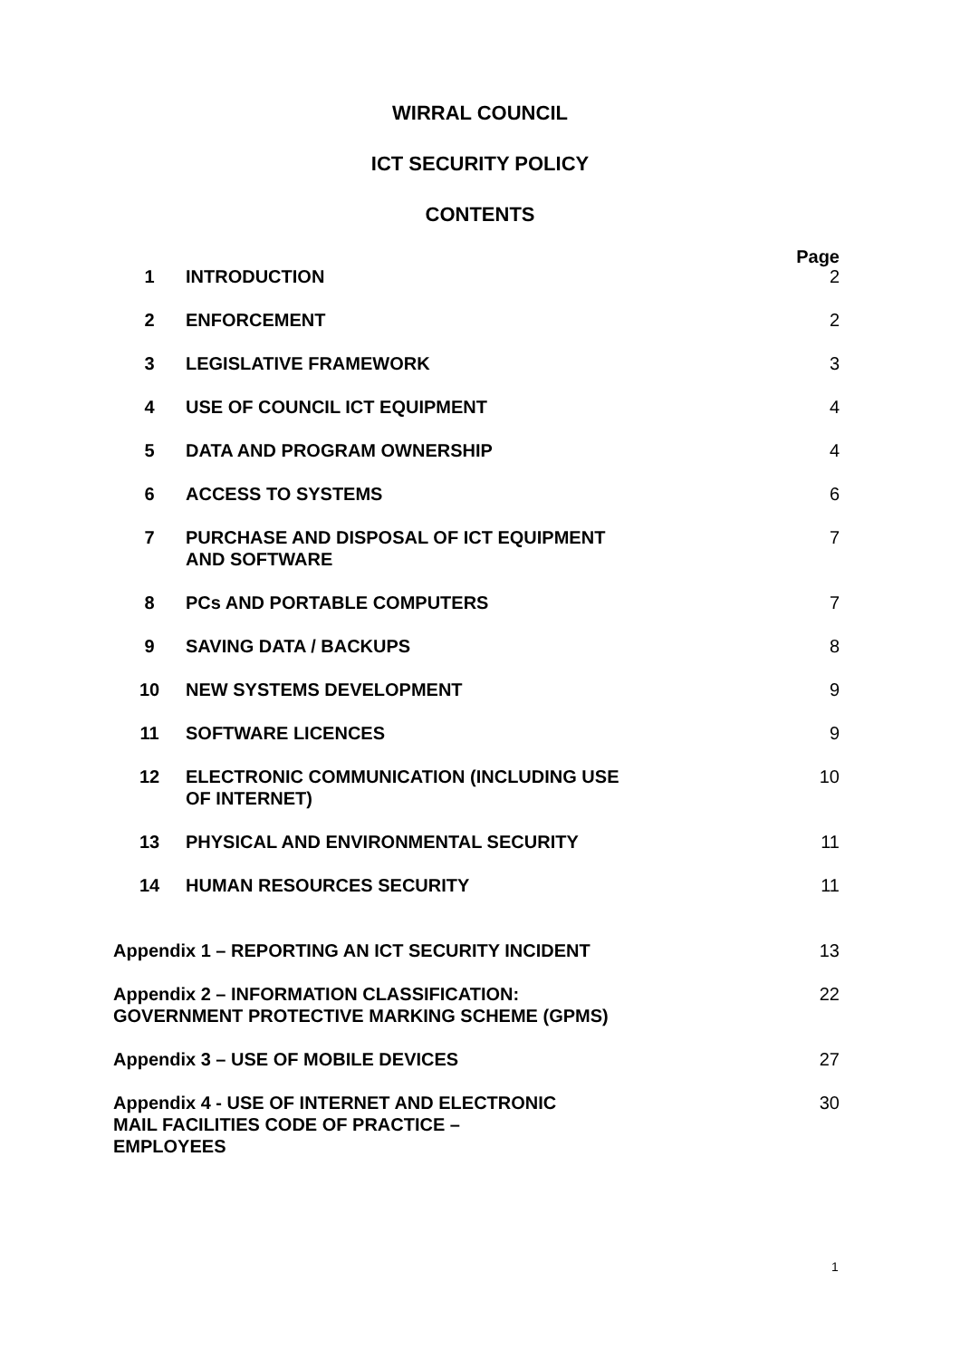WIRRAL COUNCIL
ICT SECURITY POLICY
CONTENTS
Page
| 1 | INTRODUCTION | 2 |
| 2 | ENFORCEMENT | 2 |
| 3 | LEGISLATIVE FRAMEWORK | 3 |
| 4 | USE OF COUNCIL ICT EQUIPMENT | 4 |
| 5 | DATA AND PROGRAM OWNERSHIP | 4 |
| 6 | ACCESS TO SYSTEMS | 6 |
| 7 | PURCHASE AND DISPOSAL OF ICT EQUIPMENT AND SOFTWARE | 7 |
| 8 | PCs AND PORTABLE COMPUTERS | 7 |
| 9 | SAVING DATA / BACKUPS | 8 |
| 10 | NEW SYSTEMS DEVELOPMENT | 9 |
| 11 | SOFTWARE LICENCES | 9 |
| 12 | ELECTRONIC COMMUNICATION (INCLUDING USE OF INTERNET) | 10 |
| 13 | PHYSICAL AND ENVIRONMENTAL SECURITY | 11 |
| 14 | HUMAN RESOURCES SECURITY | 11 |
| Appendix 1 – REPORTING AN ICT SECURITY INCIDENT | | 13 |
| Appendix 2 – INFORMATION CLASSIFICATION: GOVERNMENT PROTECTIVE MARKING SCHEME (GPMS) | | 22 |
| Appendix 3 – USE OF MOBILE DEVICES | | 27 |
| Appendix 4 - USE OF INTERNET AND ELECTRONIC MAIL FACILITIES CODE OF PRACTICE – EMPLOYEES | | 30 |
1